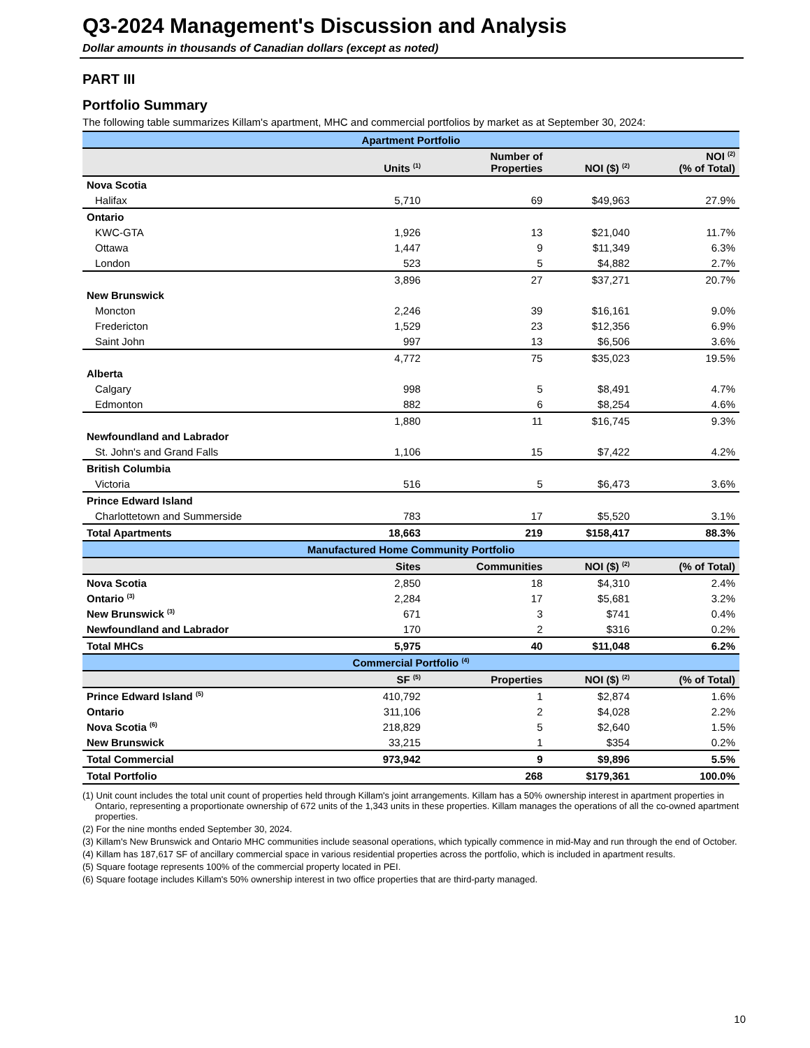Q3-2024 Management's Discussion and Analysis
Dollar amounts in thousands of Canadian dollars (except as noted)
PART III
Portfolio Summary
The following table summarizes Killam's apartment, MHC and commercial portfolios by market as at September 30, 2024:
| Apartment Portfolio | | | | |
| --- | --- | --- | --- | --- |
| | Units <sup>(1)</sup> | Number of Properties | NOI ($) <sup>(2)</sup> | NOI <sup>(2)</sup> (% of Total) |
| Nova Scotia | | | | |
| Halifax | 5,710 | 69 | $49,963 | 27.9% |
| Ontario | | | | |
| KWC-GTA | 1,926 | 13 | $21,040 | 11.7% |
| Ottawa | 1,447 | 9 | $11,349 | 6.3% |
| London | 523 | 5 | $4,882 | 2.7% |
| | 3,896 | 27 | $37,271 | 20.7% |
| New Brunswick | | | | |
| Moncton | 2,246 | 39 | $16,161 | 9.0% |
| Fredericton | 1,529 | 23 | $12,356 | 6.9% |
| Saint John | 997 | 13 | $6,506 | 3.6% |
| | 4,772 | 75 | $35,023 | 19.5% |
| Alberta | | | | |
| Calgary | 998 | 5 | $8,491 | 4.7% |
| Edmonton | 882 | 6 | $8,254 | 4.6% |
| | 1,880 | 11 | $16,745 | 9.3% |
| Newfoundland and Labrador | | | | |
| St. John's and Grand Falls | 1,106 | 15 | $7,422 | 4.2% |
| British Columbia | | | | |
| Victoria | 516 | 5 | $6,473 | 3.6% |
| Prince Edward Island | | | | |
| Charlottetown and Summerside | 783 | 17 | $5,520 | 3.1% |
| Total Apartments | 18,663 | 219 | $158,417 | 88.3% |
| Manufactured Home Community Portfolio | | | | |
| | Sites | Communities | NOI ($) <sup>(2)</sup> | (% of Total) |
| Nova Scotia | 2,850 | 18 | $4,310 | 2.4% |
| Ontario <sup>(3)</sup> | 2,284 | 17 | $5,681 | 3.2% |
| New Brunswick <sup>(3)</sup> | 671 | 3 | $741 | 0.4% |
| Newfoundland and Labrador | 170 | 2 | $316 | 0.2% |
| Total MHCs | 5,975 | 40 | $11,048 | 6.2% |
| Commercial Portfolio <sup>(4)</sup> | | | | |
| | SF <sup>(5)</sup> | Properties | NOI ($) <sup>(2)</sup> | (% of Total) |
| Prince Edward Island <sup>(5)</sup> | 410,792 | 1 | $2,874 | 1.6% |
| Ontario | 311,106 | 2 | $4,028 | 2.2% |
| Nova Scotia <sup>(6)</sup> | 218,829 | 5 | $2,640 | 1.5% |
| New Brunswick | 33,215 | 1 | $354 | 0.2% |
| Total Commercial | 973,942 | 9 | $9,896 | 5.5% |
| Total Portfolio | | 268 | $179,361 | 100.0% |
(1) Unit count includes the total unit count of properties held through Killam's joint arrangements. Killam has a 50% ownership interest in apartment properties in Ontario, representing a proportionate ownership of 672 units of the 1,343 units in these properties. Killam manages the operations of all the co-owned apartment properties.
(2) For the nine months ended September 30, 2024.
(3) Killam's New Brunswick and Ontario MHC communities include seasonal operations, which typically commence in mid-May and run through the end of October.
(4) Killam has 187,617 SF of ancillary commercial space in various residential properties across the portfolio, which is included in apartment results.
(5) Square footage represents 100% of the commercial property located in PEI.
(6) Square footage includes Killam's 50% ownership interest in two office properties that are third-party managed.
10